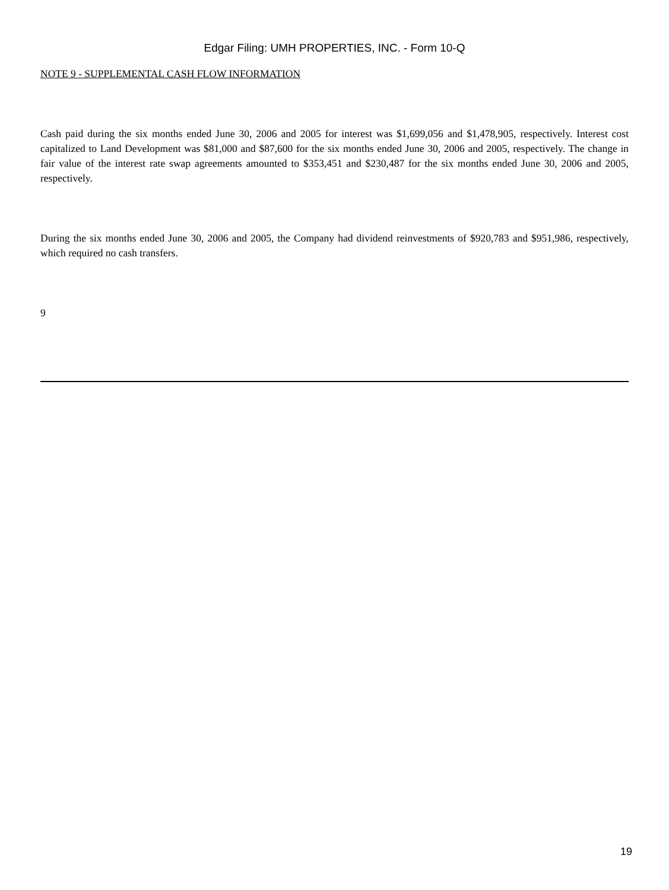Edgar Filing: UMH PROPERTIES, INC. - Form 10-Q
NOTE 9 - SUPPLEMENTAL CASH FLOW INFORMATION
Cash paid during the six months ended June 30, 2006 and 2005 for interest was $1,699,056 and $1,478,905, respectively. Interest cost capitalized to Land Development was $81,000 and $87,600 for the six months ended June 30, 2006 and 2005, respectively. The change in fair value of the interest rate swap agreements amounted to $353,451 and $230,487 for the six months ended June 30, 2006 and 2005, respectively.
During the six months ended June 30, 2006 and 2005, the Company had dividend reinvestments of $920,783 and $951,986, respectively, which required no cash transfers.
9
19